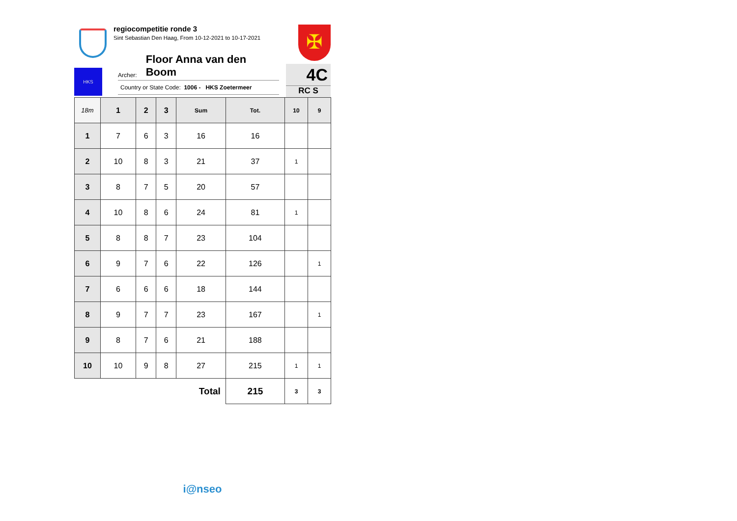regiocompetitie ronde 3
Sint Sebastian Den Haag, From 10-12-2021 to 10-17-2021
✠
HKS
Archer: Floor Anna van den Boom
Country or State Code: 1006 - HKS Zoetermeer
4C
RC S
| 18m | 1 | 2 | 3 | Sum | Tot. | 10 | 9 |
| --- | --- | --- | --- | --- | --- | --- | --- |
| 1 | 7 | 6 | 3 | 16 | 16 | | |
| 2 | 10 | 8 | 3 | 21 | 37 | 1 | |
| 3 | 8 | 7 | 5 | 20 | 57 | | |
| 4 | 10 | 8 | 6 | 24 | 81 | 1 | |
| 5 | 8 | 8 | 7 | 23 | 104 | | |
| 6 | 9 | 7 | 6 | 22 | 126 | | 1 |
| 7 | 6 | 6 | 6 | 18 | 144 | | |
| 8 | 9 | 7 | 7 | 23 | 167 | | 1 |
| 9 | 8 | 7 | 6 | 21 | 188 | | |
| 10 | 10 | 9 | 8 | 27 | 215 | 1 | 1 |
| Total | | | | | 215 | 3 | 3 |
i@nseo